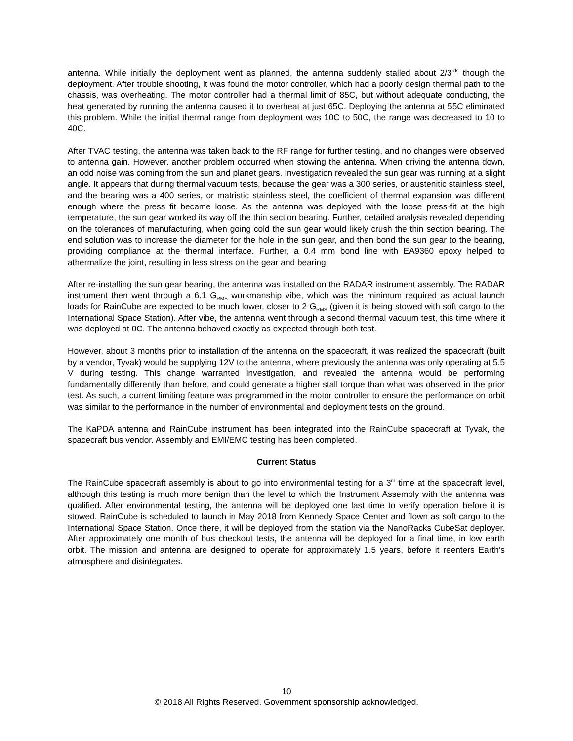antenna. While initially the deployment went as planned, the antenna suddenly stalled about 2/3<sup>rds</sup> though the deployment. After trouble shooting, it was found the motor controller, which had a poorly design thermal path to the chassis, was overheating. The motor controller had a thermal limit of 85C, but without adequate conducting, the heat generated by running the antenna caused it to overheat at just 65C. Deploying the antenna at 55C eliminated this problem. While the initial thermal range from deployment was 10C to 50C, the range was decreased to 10 to 40C.
After TVAC testing, the antenna was taken back to the RF range for further testing, and no changes were observed to antenna gain. However, another problem occurred when stowing the antenna. When driving the antenna down, an odd noise was coming from the sun and planet gears. Investigation revealed the sun gear was running at a slight angle. It appears that during thermal vacuum tests, because the gear was a 300 series, or austenitic stainless steel, and the bearing was a 400 series, or matristic stainless steel, the coefficient of thermal expansion was different enough where the press fit became loose. As the antenna was deployed with the loose press-fit at the high temperature, the sun gear worked its way off the thin section bearing. Further, detailed analysis revealed depending on the tolerances of manufacturing, when going cold the sun gear would likely crush the thin section bearing. The end solution was to increase the diameter for the hole in the sun gear, and then bond the sun gear to the bearing, providing compliance at the thermal interface. Further, a 0.4 mm bond line with EA9360 epoxy helped to athermalize the joint, resulting in less stress on the gear and bearing.
After re-installing the sun gear bearing, the antenna was installed on the RADAR instrument assembly. The RADAR instrument then went through a 6.1 G<sub>RMS</sub> workmanship vibe, which was the minimum required as actual launch loads for RainCube are expected to be much lower, closer to 2 G<sub>RMS</sub> (given it is being stowed with soft cargo to the International Space Station). After vibe, the antenna went through a second thermal vacuum test, this time where it was deployed at 0C. The antenna behaved exactly as expected through both test.
However, about 3 months prior to installation of the antenna on the spacecraft, it was realized the spacecraft (built by a vendor, Tyvak) would be supplying 12V to the antenna, where previously the antenna was only operating at 5.5 V during testing. This change warranted investigation, and revealed the antenna would be performing fundamentally differently than before, and could generate a higher stall torque than what was observed in the prior test. As such, a current limiting feature was programmed in the motor controller to ensure the performance on orbit was similar to the performance in the number of environmental and deployment tests on the ground.
The KaPDA antenna and RainCube instrument has been integrated into the RainCube spacecraft at Tyvak, the spacecraft bus vendor. Assembly and EMI/EMC testing has been completed.
Current Status
The RainCube spacecraft assembly is about to go into environmental testing for a 3<sup>rd</sup> time at the spacecraft level, although this testing is much more benign than the level to which the Instrument Assembly with the antenna was qualified. After environmental testing, the antenna will be deployed one last time to verify operation before it is stowed. RainCube is scheduled to launch in May 2018 from Kennedy Space Center and flown as soft cargo to the International Space Station. Once there, it will be deployed from the station via the NanoRacks CubeSat deployer. After approximately one month of bus checkout tests, the antenna will be deployed for a final time, in low earth orbit. The mission and antenna are designed to operate for approximately 1.5 years, before it reenters Earth’s atmosphere and disintegrates.
10
© 2018 All Rights Reserved. Government sponsorship acknowledged.